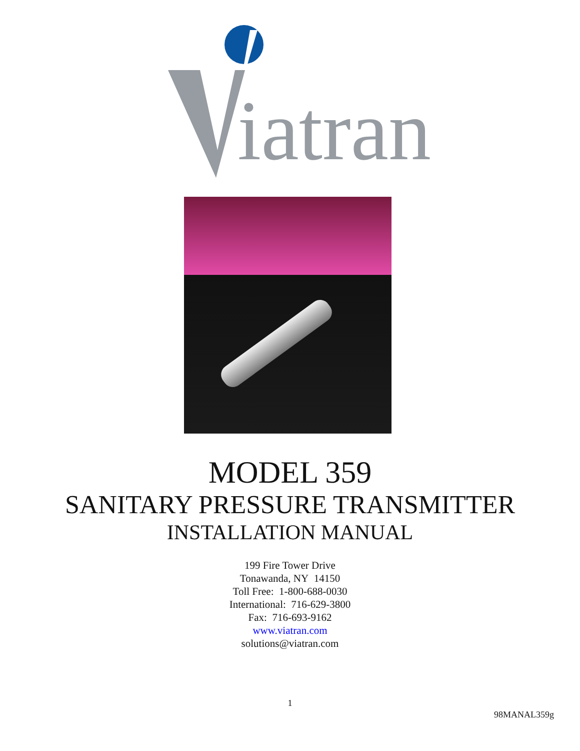iatran
MODEL 359
SANITARY PRESSURE TRANSMITTER
INSTALLATION MANUAL
199 Fire Tower Drive
Tonawanda, NY 14150
Toll Free: 1-800-688-0030
International: 716-629-3800
Fax: 716-693-9162
www.viatran.com
solutions@viatran.com
1
98MANAL359g